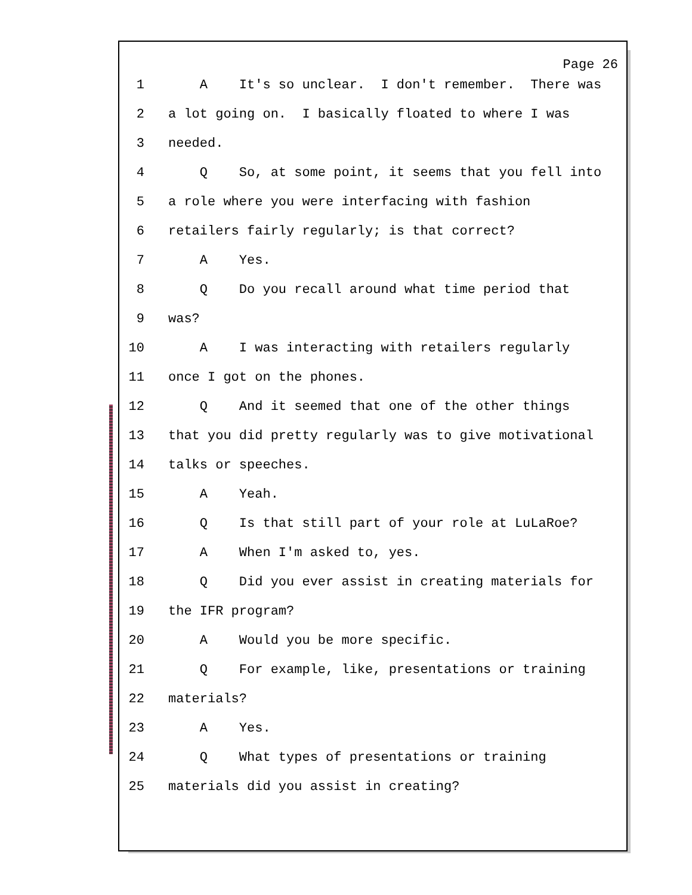Page 26
1 A It's so unclear. I don't remember. There was
2 a lot going on. I basically floated to where I was
3 needed.
4 Q So, at some point, it seems that you fell into
5 a role where you were interfacing with fashion
6 retailers fairly regularly; is that correct?
7 A Yes.
8 Q Do you recall around what time period that
9 was?
10 A I was interacting with retailers regularly
11 once I got on the phones.
12 Q And it seemed that one of the other things
13 that you did pretty regularly was to give motivational
14 talks or speeches.
15 A Yeah.
16 Q Is that still part of your role at LuLaRoe?
17 A When I'm asked to, yes.
18 Q Did you ever assist in creating materials for
19 the IFR program?
20 A Would you be more specific.
21 Q For example, like, presentations or training
22 materials?
23 A Yes.
24 Q What types of presentations or training
25 materials did you assist in creating?